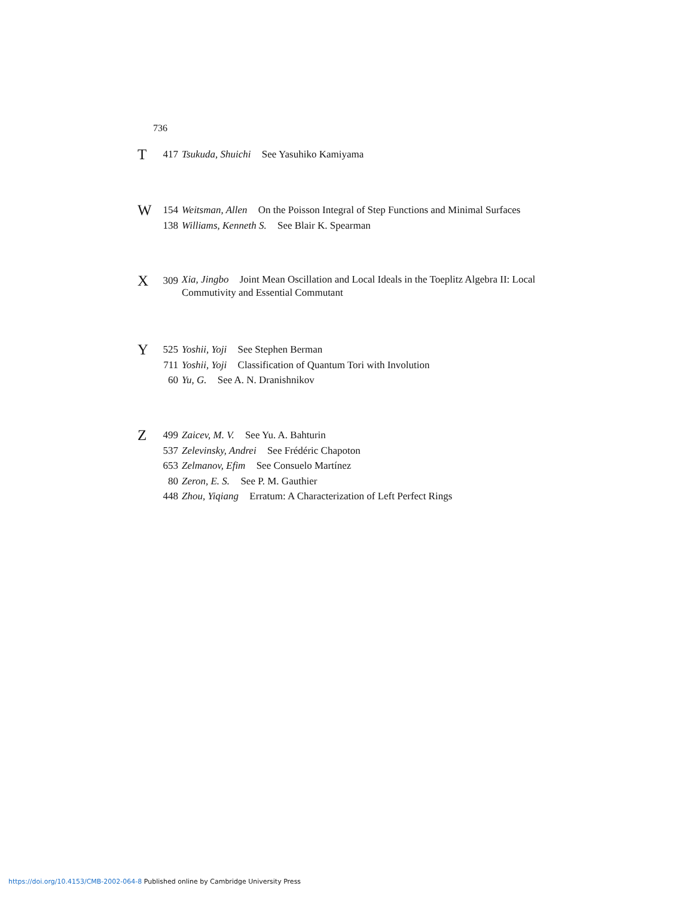736
T
417
Tsukuda, Shuichi See Yasuhiko Kamiyama
W
154
Weitsman, Allen On the Poisson Integral of Step Functions and Minimal Surfaces
138
Williams, Kenneth S. See Blair K. Spearman
X
309
Xia, Jingbo Joint Mean Oscillation and Local Ideals in the Toeplitz Algebra II: Local Commutivity and Essential Commutant
Y
525
Yoshii, Yoji See Stephen Berman
711
Yoshii, Yoji Classification of Quantum Tori with Involution
60 Yu, G. See A. N. Dranishnikov
Z
499
Zaicev, M. V. See Yu. A. Bahturin
537
Zelevinsky, Andrei See Frédéric Chapoton
653
Zelmanov, Efim See Consuelo Martínez
80 Zeron, E. S. See P. M. Gauthier
448
Zhou, Yiqiang Erratum: A Characterization of Left Perfect Rings
https://doi.org/10.4153/CMB-2002-064-8 Published online by Cambridge University Press